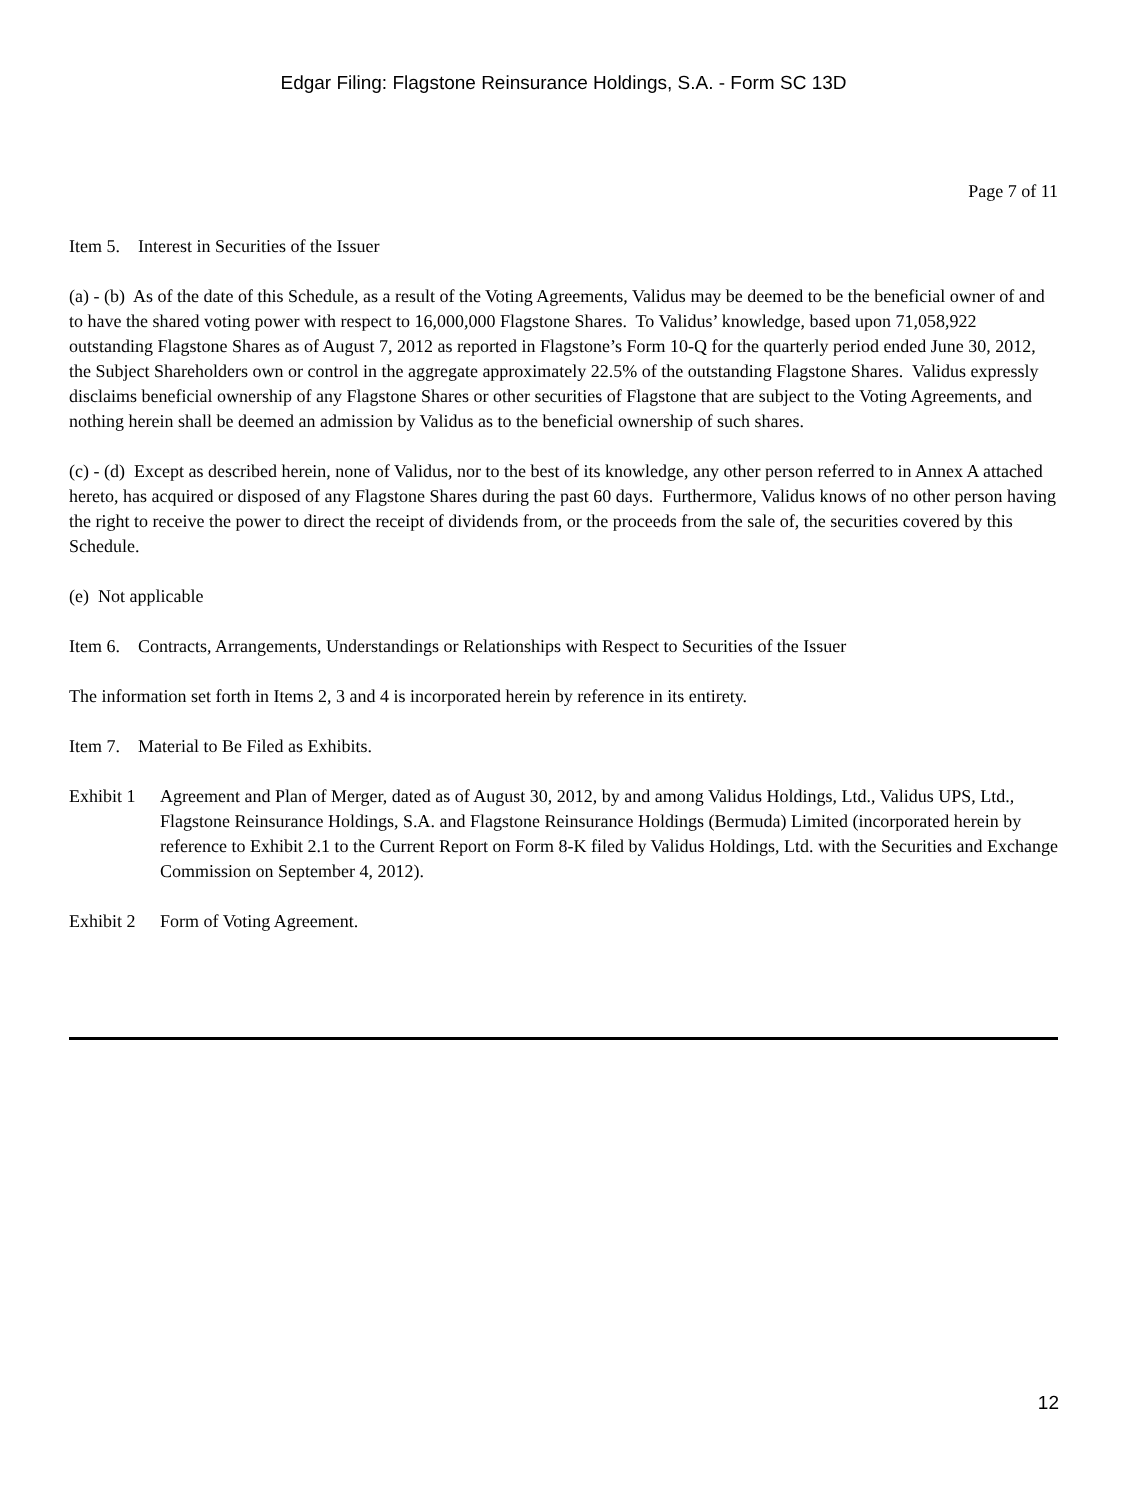Edgar Filing: Flagstone Reinsurance Holdings, S.A. - Form SC 13D
Page 7 of 11
Item 5. Interest in Securities of the Issuer
(a) - (b) As of the date of this Schedule, as a result of the Voting Agreements, Validus may be deemed to be the beneficial owner of and to have the shared voting power with respect to 16,000,000 Flagstone Shares. To Validus’ knowledge, based upon 71,058,922 outstanding Flagstone Shares as of August 7, 2012 as reported in Flagstone’s Form 10-Q for the quarterly period ended June 30, 2012, the Subject Shareholders own or control in the aggregate approximately 22.5% of the outstanding Flagstone Shares. Validus expressly disclaims beneficial ownership of any Flagstone Shares or other securities of Flagstone that are subject to the Voting Agreements, and nothing herein shall be deemed an admission by Validus as to the beneficial ownership of such shares.
(c) - (d) Except as described herein, none of Validus, nor to the best of its knowledge, any other person referred to in Annex A attached hereto, has acquired or disposed of any Flagstone Shares during the past 60 days. Furthermore, Validus knows of no other person having the right to receive the power to direct the receipt of dividends from, or the proceeds from the sale of, the securities covered by this Schedule.
(e) Not applicable
Item 6. Contracts, Arrangements, Understandings or Relationships with Respect to Securities of the Issuer
The information set forth in Items 2, 3 and 4 is incorporated herein by reference in its entirety.
Item 7. Material to Be Filed as Exhibits.
Exhibit 1
Agreement and Plan of Merger, dated as of August 30, 2012, by and among Validus Holdings, Ltd., Validus UPS, Ltd., Flagstone Reinsurance Holdings, S.A. and Flagstone Reinsurance Holdings (Bermuda) Limited (incorporated herein by reference to Exhibit 2.1 to the Current Report on Form 8-K filed by Validus Holdings, Ltd. with the Securities and Exchange Commission on September 4, 2012).
Exhibit 2
Form of Voting Agreement.
12